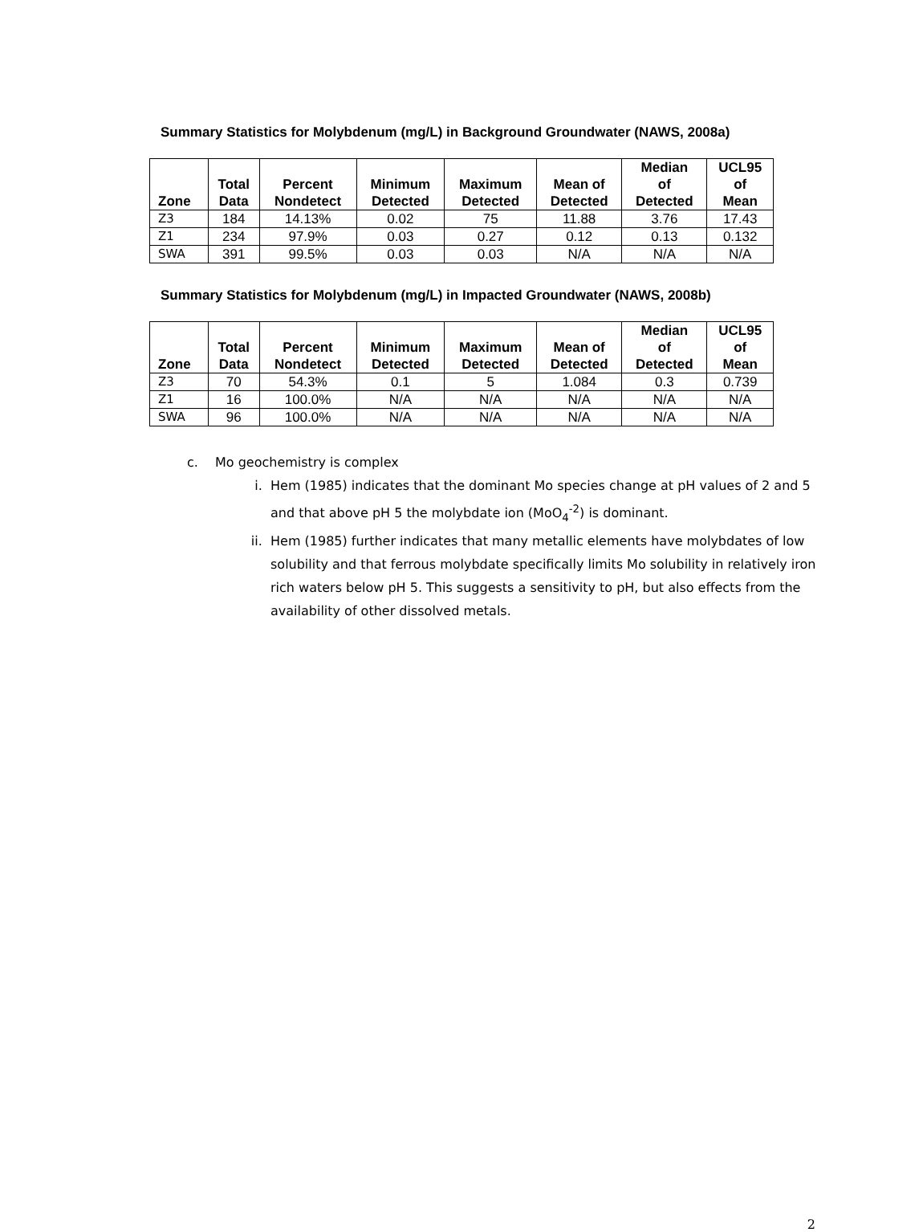Summary Statistics for Molybdenum (mg/L) in Background Groundwater (NAWS, 2008a)
| Zone | Total Data | Percent Nondetect | Minimum Detected | Maximum Detected | Mean of Detected | Median of Detected | UCL95 of Mean |
| --- | --- | --- | --- | --- | --- | --- | --- |
| Z3 | 184 | 14.13% | 0.02 | 75 | 11.88 | 3.76 | 17.43 |
| Z1 | 234 | 97.9% | 0.03 | 0.27 | 0.12 | 0.13 | 0.132 |
| SWA | 391 | 99.5% | 0.03 | 0.03 | N/A | N/A | N/A |
Summary Statistics for Molybdenum (mg/L) in Impacted Groundwater (NAWS, 2008b)
| Zone | Total Data | Percent Nondetect | Minimum Detected | Maximum Detected | Mean of Detected | Median of Detected | UCL95 of Mean |
| --- | --- | --- | --- | --- | --- | --- | --- |
| Z3 | 70 | 54.3% | 0.1 | 5 | 1.084 | 0.3 | 0.739 |
| Z1 | 16 | 100.0% | N/A | N/A | N/A | N/A | N/A |
| SWA | 96 | 100.0% | N/A | N/A | N/A | N/A | N/A |
c. Mo geochemistry is complex
i. Hem (1985) indicates that the dominant Mo species change at pH values of 2 and 5 and that above pH 5 the molybdate ion (MoO<sub>4</sub><sup>-2</sup>) is dominant.
ii. Hem (1985) further indicates that many metallic elements have molybdates of low solubility and that ferrous molybdate specifically limits Mo solubility in relatively iron rich waters below pH 5. This suggests a sensitivity to pH, but also effects from the availability of other dissolved metals.
2